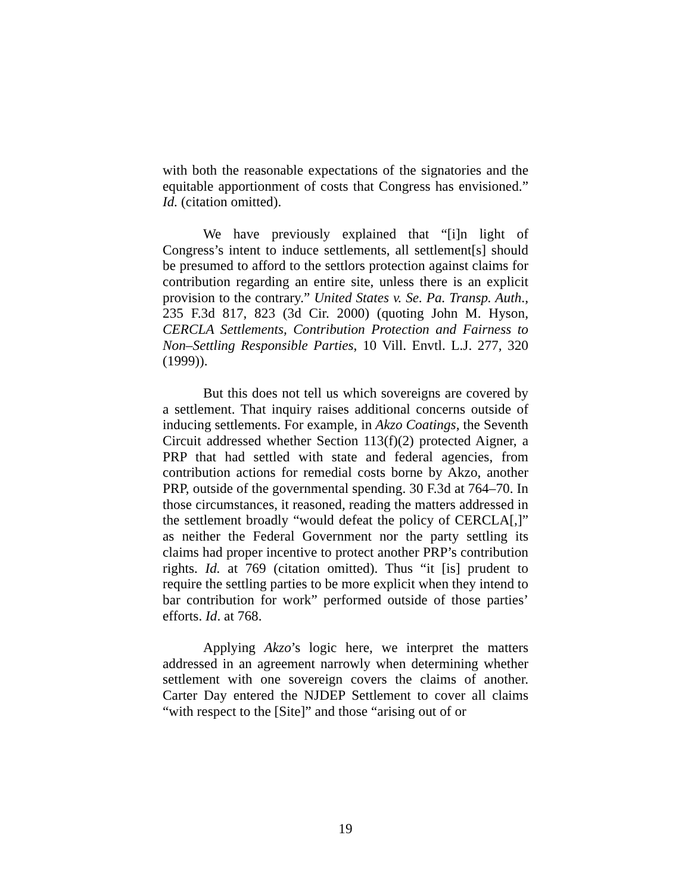with both the reasonable expectations of the signatories and the equitable apportionment of costs that Congress has envisioned.” Id. (citation omitted).
We have previously explained that “[i]n light of Congress’s intent to induce settlements, all settlement[s] should be presumed to afford to the settlors protection against claims for contribution regarding an entire site, unless there is an explicit provision to the contrary.” United States v. Se. Pa. Transp. Auth., 235 F.3d 817, 823 (3d Cir. 2000) (quoting John M. Hyson, CERCLA Settlements, Contribution Protection and Fairness to Non–Settling Responsible Parties, 10 Vill. Envtl. L.J. 277, 320 (1999)).
But this does not tell us which sovereigns are covered by a settlement. That inquiry raises additional concerns outside of inducing settlements. For example, in Akzo Coatings, the Seventh Circuit addressed whether Section 113(f)(2) protected Aigner, a PRP that had settled with state and federal agencies, from contribution actions for remedial costs borne by Akzo, another PRP, outside of the governmental spending. 30 F.3d at 764–70. In those circumstances, it reasoned, reading the matters addressed in the settlement broadly “would defeat the policy of CERCLA[,]” as neither the Federal Government nor the party settling its claims had proper incentive to protect another PRP’s contribution rights. Id. at 769 (citation omitted). Thus “it [is] prudent to require the settling parties to be more explicit when they intend to bar contribution for work” performed outside of those parties’ efforts. Id. at 768.
Applying Akzo’s logic here, we interpret the matters addressed in an agreement narrowly when determining whether settlement with one sovereign covers the claims of another. Carter Day entered the NJDEP Settlement to cover all claims “with respect to the [Site]” and those “arising out of or
19